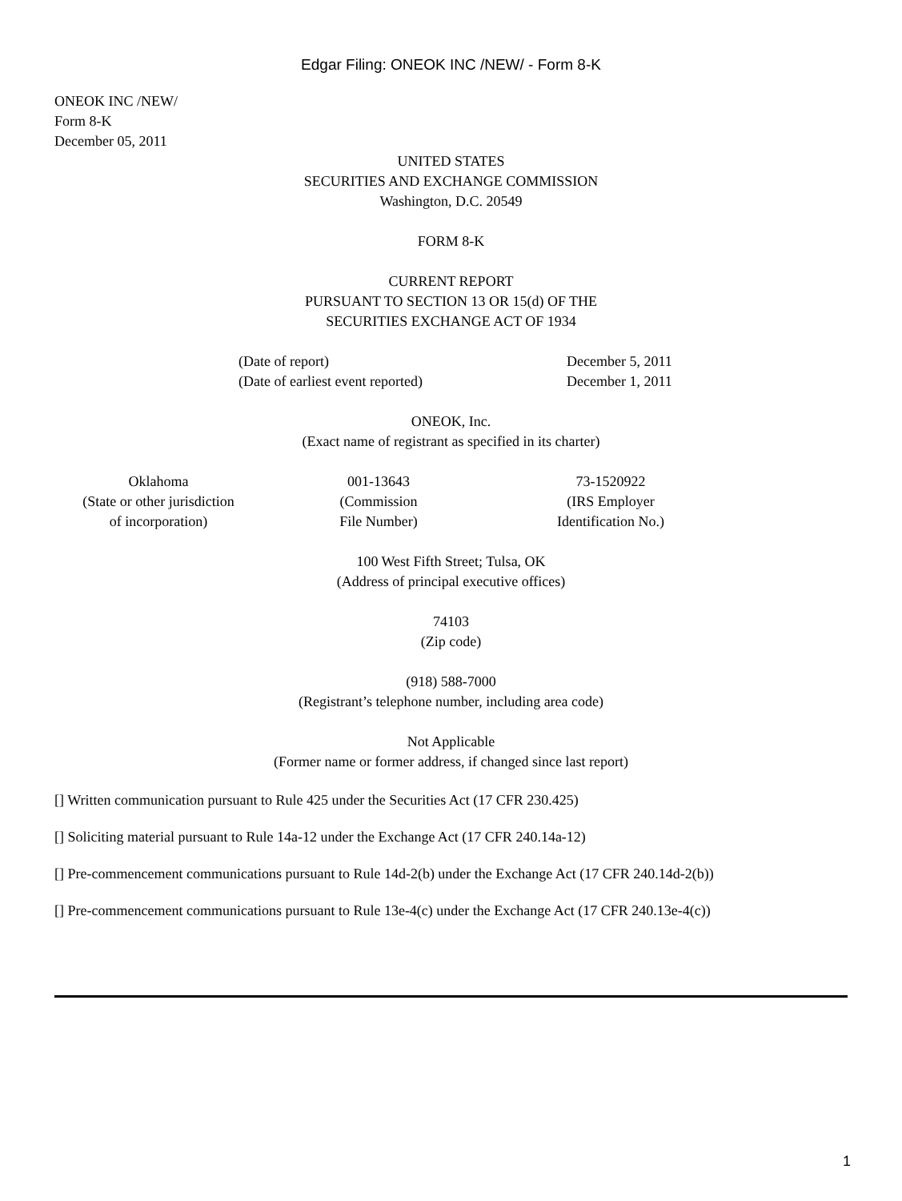Edgar Filing: ONEOK INC /NEW/ - Form 8-K
ONEOK INC /NEW/
Form 8-K
December 05, 2011
UNITED STATES
SECURITIES AND EXCHANGE COMMISSION
Washington, D.C. 20549
FORM 8-K
CURRENT REPORT
PURSUANT TO SECTION 13 OR 15(d) OF THE
SECURITIES EXCHANGE ACT OF 1934
| (Date of report) | December 5, 2011 |
| (Date of earliest event reported) | December 1, 2011 |
ONEOK, Inc.
(Exact name of registrant as specified in its charter)
| Oklahoma (State or other jurisdiction of incorporation) | 001-13643 (Commission File Number) | 73-1520922 (IRS Employer Identification No.) |
100 West Fifth Street; Tulsa, OK
(Address of principal executive offices)
74103
(Zip code)
(918) 588-7000
(Registrant’s telephone number, including area code)
Not Applicable
(Former name or former address, if changed since last report)
[] Written communication pursuant to Rule 425 under the Securities Act (17 CFR 230.425)
[] Soliciting material pursuant to Rule 14a-12 under the Exchange Act (17 CFR 240.14a-12)
[] Pre-commencement communications pursuant to Rule 14d-2(b) under the Exchange Act (17 CFR 240.14d-2(b))
[] Pre-commencement communications pursuant to Rule 13e-4(c) under the Exchange Act (17 CFR 240.13e-4(c))
1